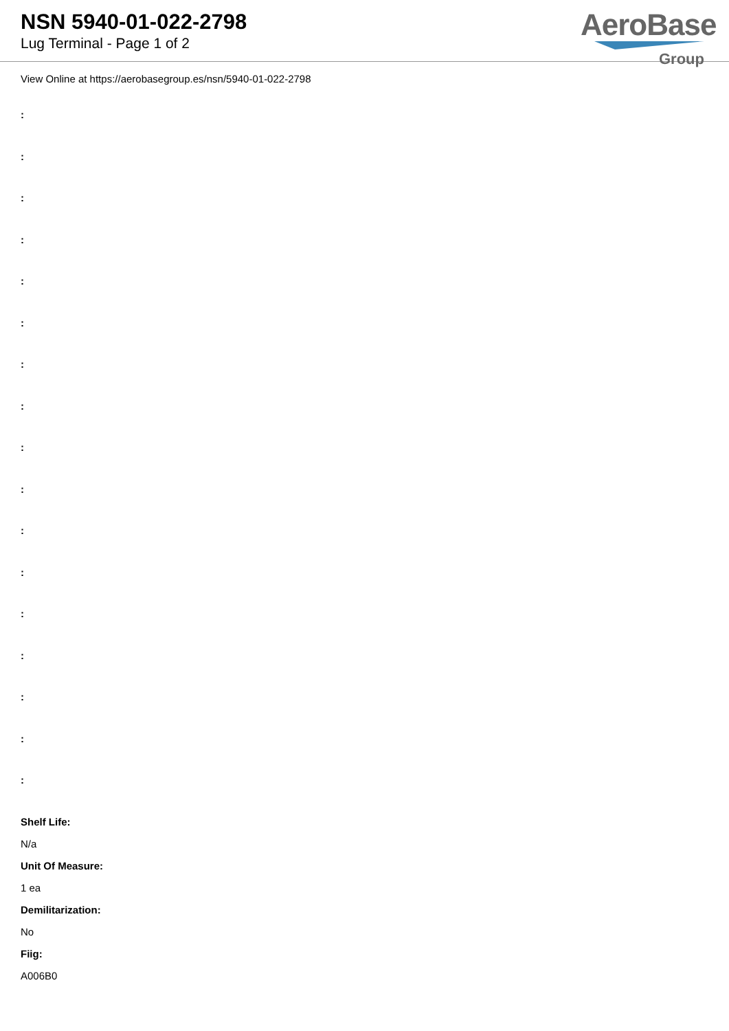NSN 5940-01-022-2798
Lug Terminal - Page 1 of 2
AeroBase
Group
View Online at https://aerobasegroup.es/nsn/5940-01-022-2798
:
:
:
:
:
:
:
:
:
:
:
:
:
:
:
:
:
Shelf Life:
N/a
Unit Of Measure:
1 ea
Demilitarization:
No
Fiig:
A006B0